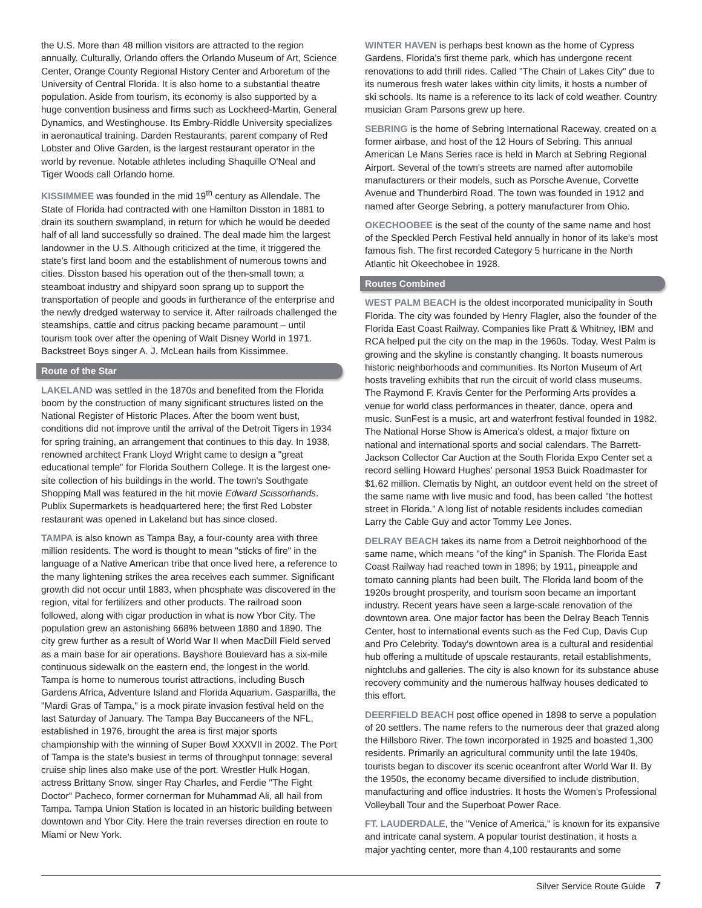the U.S. More than 48 million visitors are attracted to the region annually. Culturally, Orlando offers the Orlando Museum of Art, Science Center, Orange County Regional History Center and Arboretum of the University of Central Florida. It is also home to a substantial theatre population. Aside from tourism, its economy is also supported by a huge convention business and firms such as Lockheed-Martin, General Dynamics, and Westinghouse. Its Embry-Riddle University specializes in aeronautical training. Darden Restaurants, parent company of Red Lobster and Olive Garden, is the largest restaurant operator in the world by revenue. Notable athletes including Shaquille O'Neal and Tiger Woods call Orlando home.
KISSIMMEE was founded in the mid 19<sup>th</sup> century as Allendale. The State of Florida had contracted with one Hamilton Disston in 1881 to drain its southern swampland, in return for which he would be deeded half of all land successfully so drained. The deal made him the largest landowner in the U.S. Although criticized at the time, it triggered the state's first land boom and the establishment of numerous towns and cities. Disston based his operation out of the then-small town; a steamboat industry and shipyard soon sprang up to support the transportation of people and goods in furtherance of the enterprise and the newly dredged waterway to service it. After railroads challenged the steamships, cattle and citrus packing became paramount – until tourism took over after the opening of Walt Disney World in 1971. Backstreet Boys singer A. J. McLean hails from Kissimmee.
Route of the Star
LAKELAND was settled in the 1870s and benefited from the Florida boom by the construction of many significant structures listed on the National Register of Historic Places. After the boom went bust, conditions did not improve until the arrival of the Detroit Tigers in 1934 for spring training, an arrangement that continues to this day. In 1938, renowned architect Frank Lloyd Wright came to design a "great educational temple" for Florida Southern College. It is the largest one-site collection of his buildings in the world. The town's Southgate Shopping Mall was featured in the hit movie Edward Scissorhands. Publix Supermarkets is headquartered here; the first Red Lobster restaurant was opened in Lakeland but has since closed.
TAMPA is also known as Tampa Bay, a four-county area with three million residents. The word is thought to mean "sticks of fire" in the language of a Native American tribe that once lived here, a reference to the many lightening strikes the area receives each summer. Significant growth did not occur until 1883, when phosphate was discovered in the region, vital for fertilizers and other products. The railroad soon followed, along with cigar production in what is now Ybor City. The population grew an astonishing 668% between 1880 and 1890. The city grew further as a result of World War II when MacDill Field served as a main base for air operations. Bayshore Boulevard has a six-mile continuous sidewalk on the eastern end, the longest in the world. Tampa is home to numerous tourist attractions, including Busch Gardens Africa, Adventure Island and Florida Aquarium. Gasparilla, the "Mardi Gras of Tampa," is a mock pirate invasion festival held on the last Saturday of January. The Tampa Bay Buccaneers of the NFL, established in 1976, brought the area is first major sports championship with the winning of Super Bowl XXXVII in 2002. The Port of Tampa is the state's busiest in terms of throughput tonnage; several cruise ship lines also make use of the port. Wrestler Hulk Hogan, actress Brittany Snow, singer Ray Charles, and Ferdie "The Fight Doctor" Pacheco, former cornerman for Muhammad Ali, all hail from Tampa. Tampa Union Station is located in an historic building between downtown and Ybor City. Here the train reverses direction en route to Miami or New York.
WINTER HAVEN is perhaps best known as the home of Cypress Gardens, Florida's first theme park, which has undergone recent renovations to add thrill rides. Called "The Chain of Lakes City" due to its numerous fresh water lakes within city limits, it hosts a number of ski schools. Its name is a reference to its lack of cold weather. Country musician Gram Parsons grew up here.
SEBRING is the home of Sebring International Raceway, created on a former airbase, and host of the 12 Hours of Sebring. This annual American Le Mans Series race is held in March at Sebring Regional Airport. Several of the town's streets are named after automobile manufacturers or their models, such as Porsche Avenue, Corvette Avenue and Thunderbird Road. The town was founded in 1912 and named after George Sebring, a pottery manufacturer from Ohio.
OKECHOOBEE is the seat of the county of the same name and host of the Speckled Perch Festival held annually in honor of its lake's most famous fish. The first recorded Category 5 hurricane in the North Atlantic hit Okeechobee in 1928.
Routes Combined
WEST PALM BEACH is the oldest incorporated municipality in South Florida. The city was founded by Henry Flagler, also the founder of the Florida East Coast Railway. Companies like Pratt & Whitney, IBM and RCA helped put the city on the map in the 1960s. Today, West Palm is growing and the skyline is constantly changing. It boasts numerous historic neighborhoods and communities. Its Norton Museum of Art hosts traveling exhibits that run the circuit of world class museums. The Raymond F. Kravis Center for the Performing Arts provides a venue for world class performances in theater, dance, opera and music. SunFest is a music, art and waterfront festival founded in 1982. The National Horse Show is America's oldest, a major fixture on national and international sports and social calendars. The Barrett-Jackson Collector Car Auction at the South Florida Expo Center set a record selling Howard Hughes' personal 1953 Buick Roadmaster for $1.62 million. Clematis by Night, an outdoor event held on the street of the same name with live music and food, has been called "the hottest street in Florida." A long list of notable residents includes comedian Larry the Cable Guy and actor Tommy Lee Jones.
DELRAY BEACH takes its name from a Detroit neighborhood of the same name, which means "of the king" in Spanish. The Florida East Coast Railway had reached town in 1896; by 1911, pineapple and tomato canning plants had been built. The Florida land boom of the 1920s brought prosperity, and tourism soon became an important industry. Recent years have seen a large-scale renovation of the downtown area. One major factor has been the Delray Beach Tennis Center, host to international events such as the Fed Cup, Davis Cup and Pro Celebrity. Today's downtown area is a cultural and residential hub offering a multitude of upscale restaurants, retail establishments, nightclubs and galleries. The city is also known for its substance abuse recovery community and the numerous halfway houses dedicated to this effort.
DEERFIELD BEACH post office opened in 1898 to serve a population of 20 settlers. The name refers to the numerous deer that grazed along the Hillsboro River. The town incorporated in 1925 and boasted 1,300 residents. Primarily an agricultural community until the late 1940s, tourists began to discover its scenic oceanfront after World War II. By the 1950s, the economy became diversified to include distribution, manufacturing and office industries. It hosts the Women's Professional Volleyball Tour and the Superboat Power Race.
FT. LAUDERDALE, the "Venice of America," is known for its expansive and intricate canal system. A popular tourist destination, it hosts a major yachting center, more than 4,100 restaurants and some
Silver Service Route Guide 7